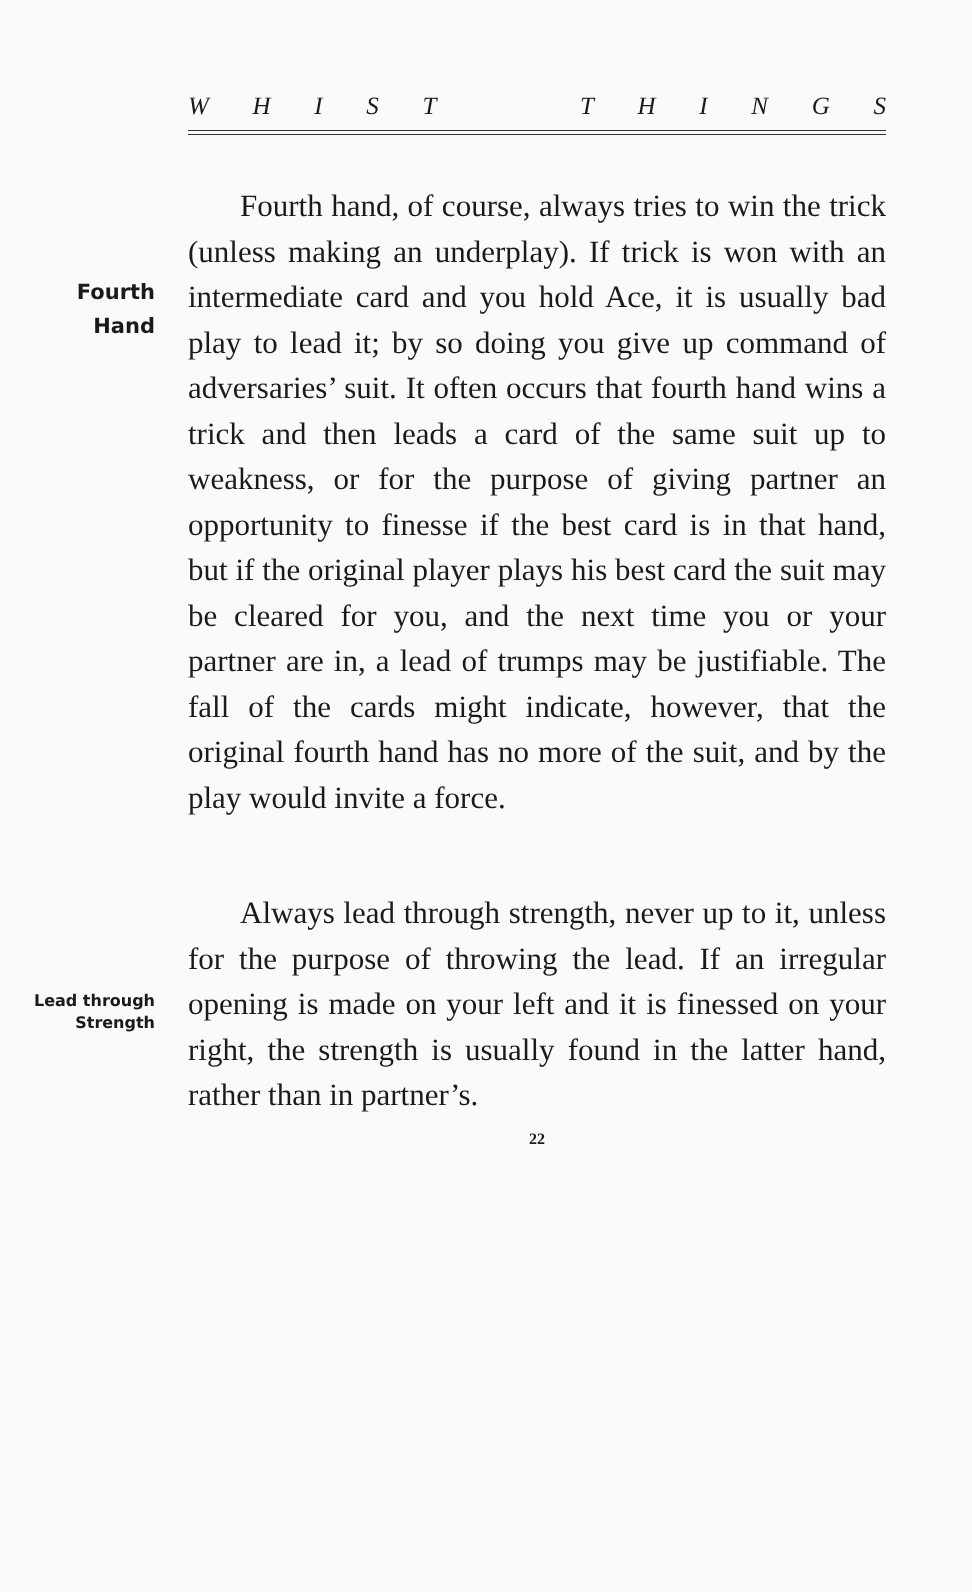WHIST THINGS
Fourth
Hand
Fourth hand, of course, always tries to win the trick (unless making an underplay). If trick is won with an intermediate card and you hold Ace, it is usually bad play to lead it; by so doing you give up command of adversaries’ suit. It often occurs that fourth hand wins a trick and then leads a card of the same suit up to weakness, or for the purpose of giving partner an opportunity to finesse if the best card is in that hand, but if the original player plays his best card the suit may be cleared for you, and the next time you or your partner are in, a lead of trumps may be justifiable. The fall of the cards might indicate, however, that the original fourth hand has no more of the suit, and by the play would invite a force.
Lead through
Strength
Always lead through strength, never up to it, unless for the purpose of throwing the lead. If an irregular opening is made on your left and it is finessed on your right, the strength is usually found in the latter hand, rather than in partner’s.
22